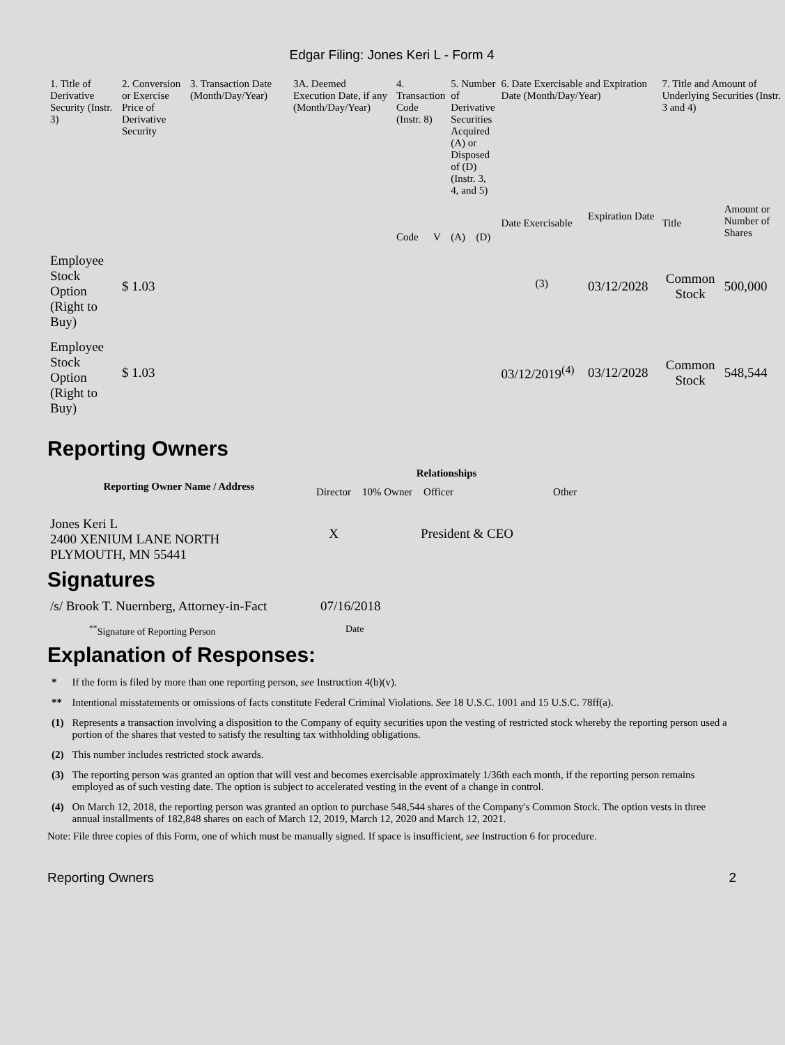Edgar Filing: Jones Keri L - Form 4
| 1. Title of Derivative Security (Instr. 3) | 2. Conversion or Exercise Price of Derivative Security | 3. Transaction Date (Month/Day/Year) | 3A. Deemed Execution Date, if any (Month/Day/Year) | 4. Transaction Code (Instr. 8) | | 5. Number of Derivative Securities Acquired (A) or Disposed of (D) (Instr. 3, 4, and 5) | | 6. Date Exercisable and Expiration Date (Month/Day/Year) | | 7. Title and Amount of Underlying Securities (Instr. 3 and 4) | |
| | | | | Code | V | (A) | (D) | Date Exercisable | Expiration Date | Title | Amount or Number of Shares |
| Employee Stock Option (Right to Buy) | $ 1.03 | | | | | | | <sup>(3)</sup> | 03/12/2028 | Common Stock | 500,000 |
| Employee Stock Option (Right to Buy) | $ 1.03 | | | | | | | 03/12/2019<sup>(4)</sup> | 03/12/2028 | Common Stock | 548,544 |
Reporting Owners
| Reporting Owner Name / Address | Relationships | | | |
| --- | --- | --- | --- | --- |
| | Director | 10% Owner | Officer | Other |
| Jones Keri L 2400 XENIUM LANE NORTH PLYMOUTH, MN 55441 | X | | President & CEO | |
Signatures
| /s/ Brook T. Nuernberg, Attorney-in-Fact | 07/16/2018 |
| <sup>**</sup> Signature of Reporting Person | Date |
Explanation of Responses:
| * | If the form is filed by more than one reporting person, see Instruction 4(b)(v). |
| ** | Intentional misstatements or omissions of facts constitute Federal Criminal Violations. See 18 U.S.C. 1001 and 15 U.S.C. 78ff(a). |
| (1) | Represents a transaction involving a disposition to the Company of equity securities upon the vesting of restricted stock whereby the reporting person used a portion of the shares that vested to satisfy the resulting tax withholding obligations. |
| (2) | This number includes restricted stock awards. |
| (3) | The reporting person was granted an option that will vest and becomes exercisable approximately 1/36th each month, if the reporting person remains employed as of such vesting date. The option is subject to accelerated vesting in the event of a change in control. |
| (4) | On March 12, 2018, the reporting person was granted an option to purchase 548,544 shares of the Company's Common Stock. The option vests in three annual installments of 182,848 shares on each of March 12, 2019, March 12, 2020 and March 12, 2021. |
Note: File three copies of this Form, one of which must be manually signed. If space is insufficient, see Instruction 6 for procedure.
Reporting Owners 2